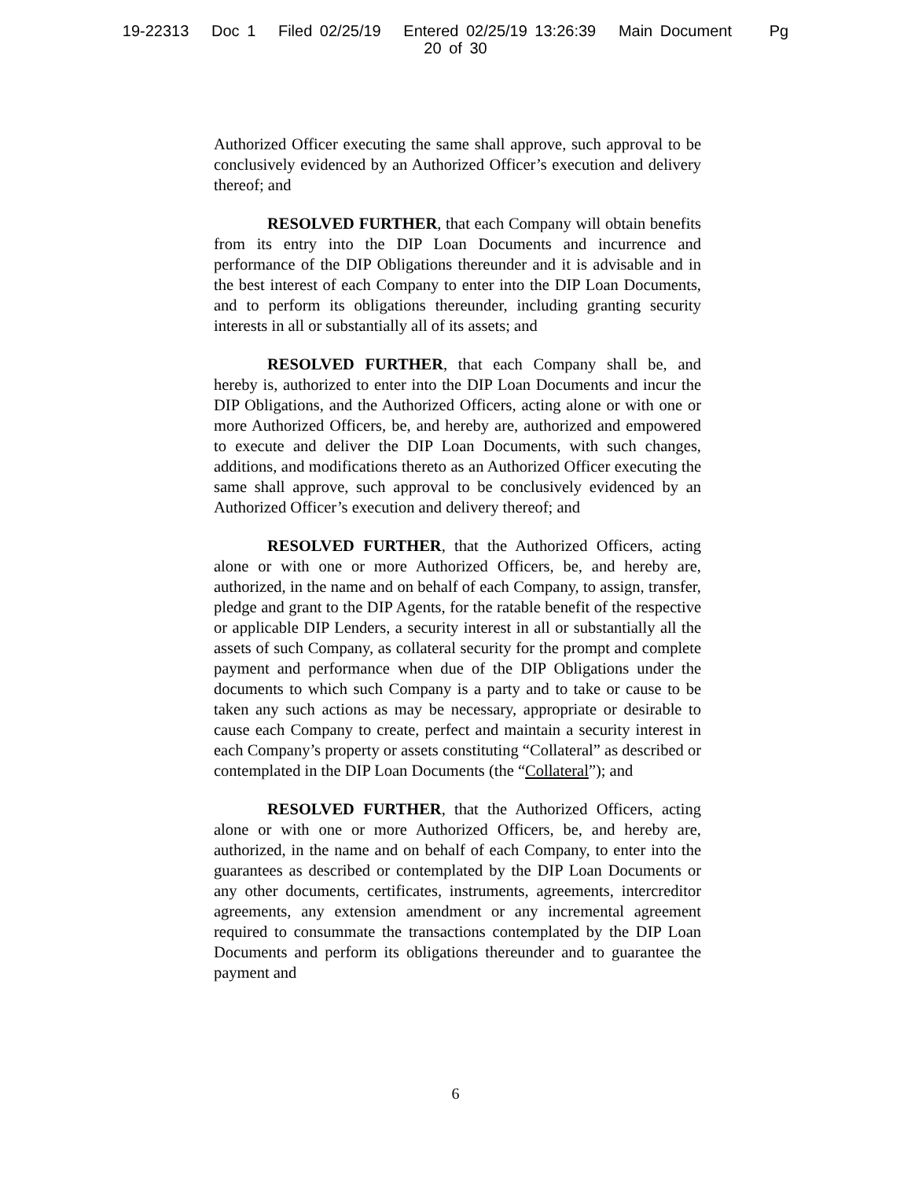19-22313 Doc 1 Filed 02/25/19 Entered 02/25/19 13:26:39 Main Document Pg
20 of 30
Authorized Officer executing the same shall approve, such approval to be conclusively evidenced by an Authorized Officer’s execution and delivery thereof; and
RESOLVED FURTHER, that each Company will obtain benefits from its entry into the DIP Loan Documents and incurrence and performance of the DIP Obligations thereunder and it is advisable and in the best interest of each Company to enter into the DIP Loan Documents, and to perform its obligations thereunder, including granting security interests in all or substantially all of its assets; and
RESOLVED FURTHER, that each Company shall be, and hereby is, authorized to enter into the DIP Loan Documents and incur the DIP Obligations, and the Authorized Officers, acting alone or with one or more Authorized Officers, be, and hereby are, authorized and empowered to execute and deliver the DIP Loan Documents, with such changes, additions, and modifications thereto as an Authorized Officer executing the same shall approve, such approval to be conclusively evidenced by an Authorized Officer’s execution and delivery thereof; and
RESOLVED FURTHER, that the Authorized Officers, acting alone or with one or more Authorized Officers, be, and hereby are, authorized, in the name and on behalf of each Company, to assign, transfer, pledge and grant to the DIP Agents, for the ratable benefit of the respective or applicable DIP Lenders, a security interest in all or substantially all the assets of such Company, as collateral security for the prompt and complete payment and performance when due of the DIP Obligations under the documents to which such Company is a party and to take or cause to be taken any such actions as may be necessary, appropriate or desirable to cause each Company to create, perfect and maintain a security interest in each Company’s property or assets constituting “Collateral” as described or contemplated in the DIP Loan Documents (the “Collateral”); and
RESOLVED FURTHER, that the Authorized Officers, acting alone or with one or more Authorized Officers, be, and hereby are, authorized, in the name and on behalf of each Company, to enter into the guarantees as described or contemplated by the DIP Loan Documents or any other documents, certificates, instruments, agreements, intercreditor agreements, any extension amendment or any incremental agreement required to consummate the transactions contemplated by the DIP Loan Documents and perform its obligations thereunder and to guarantee the payment and
6